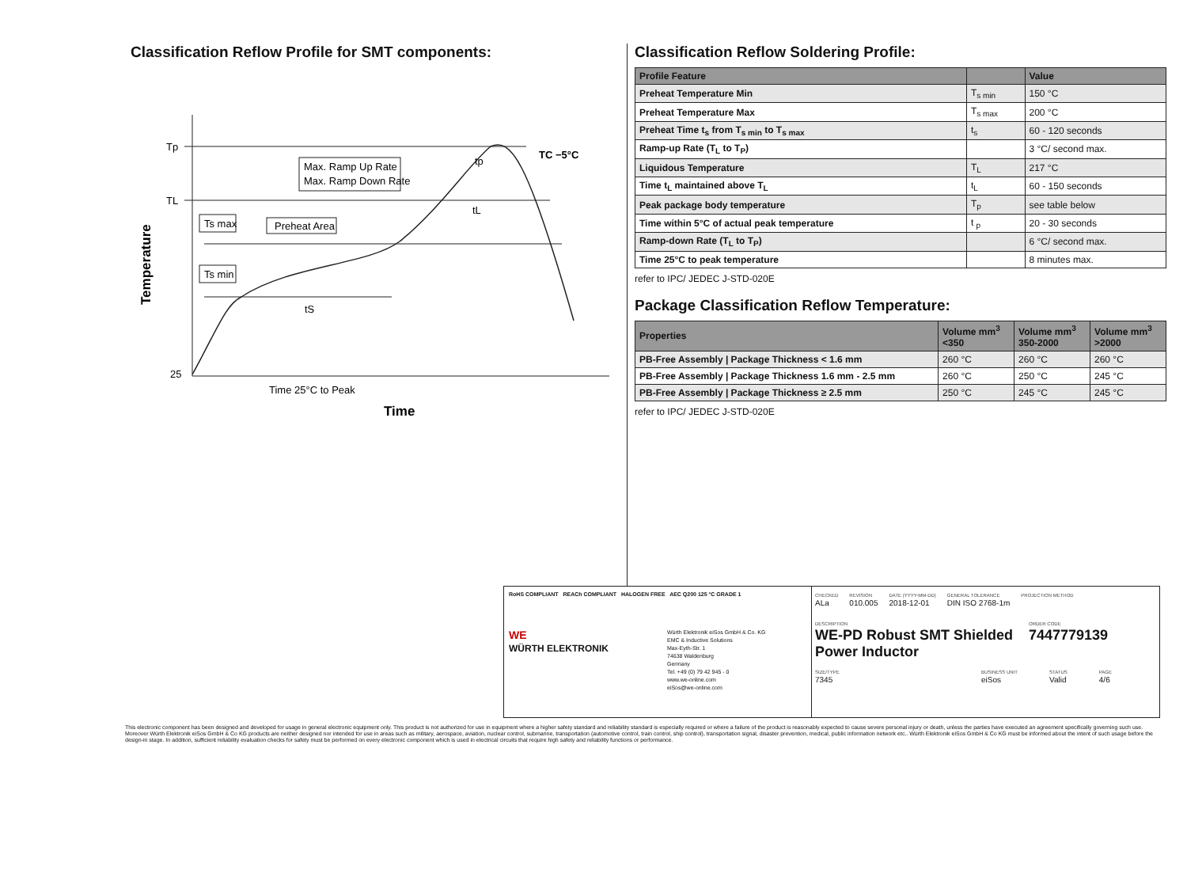Classification Reflow Profile for SMT components:
Tp
TL
25
Max. Ramp Up Rate
Max. Ramp Down Rate
Ts max
Ts min
Preheat Area
TC −5°C
tp
tL
tS
Time 25°C to Peak
Time
Temperature
Classification Reflow Soldering Profile:
| Profile Feature | | Value |
| --- | --- | --- |
| Preheat Temperature Min | T<sub>s min</sub> | 150 °C |
| Preheat Temperature Max | T<sub>s max</sub> | 200 °C |
| Preheat Time t<sub>s</sub> from T<sub>s min</sub> to T<sub>s max</sub> | t<sub>s</sub> | 60 - 120 seconds |
| Ramp-up Rate (T<sub>L</sub> to T<sub>P</sub>) | | 3 °C/ second max. |
| Liquidous Temperature | T<sub>L</sub> | 217 °C |
| Time t<sub>L</sub> maintained above T<sub>L</sub> | t<sub>L</sub> | 60 - 150 seconds |
| Peak package body temperature | T<sub>p</sub> | see table below |
| Time within 5°C of actual peak temperature | t <sub>p</sub> | 20 - 30 seconds |
| Ramp-down Rate (T<sub>L</sub> to T<sub>P</sub>) | | 6 °C/ second max. |
| Time 25°C to peak temperature | | 8 minutes max. |
refer to IPC/ JEDEC J-STD-020E
Package Classification Reflow Temperature:
| Properties | Volume mm<sup>3</sup> <350 | Volume mm<sup>3</sup> 350-2000 | Volume mm<sup>3</sup> >2000 |
| --- | --- | --- | --- |
| PB-Free Assembly / Package Thickness < 1.6 mm | 260 °C | 260 °C | 260 °C |
| PB-Free Assembly / Package Thickness 1.6 mm - 2.5 mm | 260 °C | 250 °C | 245 °C |
| PB-Free Assembly / Package Thickness ≥ 2.5 mm | 250 °C | 245 °C | 245 °C |
refer to IPC/ JEDEC J-STD-020E
RoHS COMPLIANT REACh COMPLIANT HALOGEN FREE AEC Q200 125 °C GRADE 1
WE
WÜRTH ELEKTRONIK
Würth Elektronik eiSos GmbH & Co. KG
EMC & Inductive Solutions
Max-Eyth-Str. 1
74638 Waldenburg
Germany
Tel. +49 (0) 79 42 945 - 0
www.we-online.com
eiSos@we-online.com
CHECKED
ALa
REVISION
010.005
DATE (YYYY-MM-DD)
2018-12-01
GENERAL TOLERANCE
DIN ISO 2768-1m
PROJECTION METHOD
DESCRIPTION
WE-PD Robust SMT Shielded Power Inductor
ORDER CODE
7447779139
SIZE/TYPE
7345
BUSINESS UNIT
eiSos
STATUS
Valid
PAGE
4/6
This electronic component has been designed and developed for usage in general electronic equipment only. This product is not authorized for use in equipment where a higher safety standard and reliability standard is especially required or where a failure of the product is reasonably expected to cause severe personal injury or death, unless the parties have executed an agreement specifically governing such use. Moreover Würth Elektronik eiSos GmbH & Co KG products are neither designed nor intended for use in areas such as military, aerospace, aviation, nuclear control, submarine, transportation (automotive control, train control, ship control), transportation signal, disaster prevention, medical, public information network etc.. Würth Elektronik eiSos GmbH & Co KG must be informed about the intent of such usage before the design-in stage. In addition, sufficient reliability evaluation checks for safety must be performed on every electronic component which is used in electrical circuits that require high safety and reliability functions or performance.